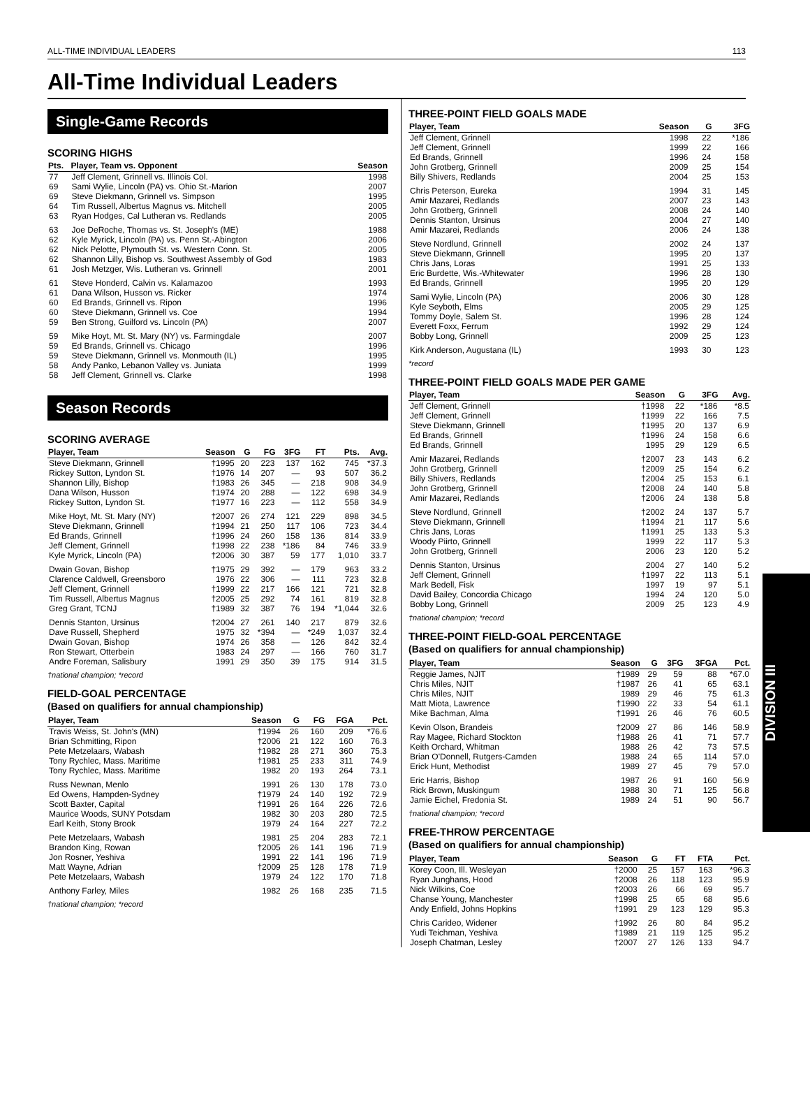ALL-TIME INDIVIDUAL LEADERS 113
All-Time Individual Leaders
Single-Game Records
SCORING HIGHS
| Pts. | Player, Team vs. Opponent | Season |
| --- | --- | --- |
| 77 | Jeff Clement, Grinnell vs. Illinois Col. | 1998 |
| 69 | Sami Wylie, Lincoln (PA) vs. Ohio St.-Marion | 2007 |
| 69 | Steve Diekmann, Grinnell vs. Simpson | 1995 |
| 64 | Tim Russell, Albertus Magnus vs. Mitchell | 2005 |
| 63 | Ryan Hodges, Cal Lutheran vs. Redlands | 2005 |
| 63 | Joe DeRoche, Thomas vs. St. Joseph's (ME) | 1988 |
| 62 | Kyle Myrick, Lincoln (PA) vs. Penn St.-Abington | 2006 |
| 62 | Nick Pelotte, Plymouth St. vs. Western Conn. St. | 2005 |
| 62 | Shannon Lilly, Bishop vs. Southwest Assembly of God | 1983 |
| 61 | Josh Metzger, Wis. Lutheran vs. Grinnell | 2001 |
| 61 | Steve Honderd, Calvin vs. Kalamazoo | 1993 |
| 61 | Dana Wilson, Husson vs. Ricker | 1974 |
| 60 | Ed Brands, Grinnell vs. Ripon | 1996 |
| 60 | Steve Diekmann, Grinnell vs. Coe | 1994 |
| 59 | Ben Strong, Guilford vs. Lincoln (PA) | 2007 |
| 59 | Mike Hoyt, Mt. St. Mary (NY) vs. Farmingdale | 2007 |
| 59 | Ed Brands, Grinnell vs. Chicago | 1996 |
| 59 | Steve Diekmann, Grinnell vs. Monmouth (IL) | 1995 |
| 58 | Andy Panko, Lebanon Valley vs. Juniata | 1999 |
| 58 | Jeff Clement, Grinnell vs. Clarke | 1998 |
Season Records
SCORING AVERAGE
| Player, Team | Season | G | FG | 3FG | FT | Pts. | Avg. |
| --- | --- | --- | --- | --- | --- | --- | --- |
| Steve Diekmann, Grinnell | †1995 | 20 | 223 | 137 | 162 | 745 | *37.3 |
| Rickey Sutton, Lyndon St. | †1976 | 14 | 207 | — | 93 | 507 | 36.2 |
| Shannon Lilly, Bishop | †1983 | 26 | 345 | — | 218 | 908 | 34.9 |
| Dana Wilson, Husson | †1974 | 20 | 288 | — | 122 | 698 | 34.9 |
| Rickey Sutton, Lyndon St. | †1977 | 16 | 223 | — | 112 | 558 | 34.9 |
| Mike Hoyt, Mt. St. Mary (NY) | †2007 | 26 | 274 | 121 | 229 | 898 | 34.5 |
| Steve Diekmann, Grinnell | †1994 | 21 | 250 | 117 | 106 | 723 | 34.4 |
| Ed Brands, Grinnell | †1996 | 24 | 260 | 158 | 136 | 814 | 33.9 |
| Jeff Clement, Grinnell | †1998 | 22 | 238 | *186 | 84 | 746 | 33.9 |
| Kyle Myrick, Lincoln (PA) | †2006 | 30 | 387 | 59 | 177 | 1,010 | 33.7 |
| Dwain Govan, Bishop | †1975 | 29 | 392 | — | 179 | 963 | 33.2 |
| Clarence Caldwell, Greensboro | 1976 | 22 | 306 | — | 111 | 723 | 32.8 |
| Jeff Clement, Grinnell | †1999 | 22 | 217 | 166 | 121 | 721 | 32.8 |
| Tim Russell, Albertus Magnus | †2005 | 25 | 292 | 74 | 161 | 819 | 32.8 |
| Greg Grant, TCNJ | †1989 | 32 | 387 | 76 | 194 | *1,044 | 32.6 |
| Dennis Stanton, Ursinus | †2004 | 27 | 261 | 140 | 217 | 879 | 32.6 |
| Dave Russell, Shepherd | 1975 | 32 | *394 | — | *249 | 1,037 | 32.4 |
| Dwain Govan, Bishop | 1974 | 26 | 358 | — | 126 | 842 | 32.4 |
| Ron Stewart, Otterbein | 1983 | 24 | 297 | — | 166 | 760 | 31.7 |
| Andre Foreman, Salisbury | 1991 | 29 | 350 | 39 | 175 | 914 | 31.5 |
†national champion; *record
FIELD-GOAL PERCENTAGE
(Based on qualifiers for annual championship)
| Player, Team | Season | G | FG | FGA | Pct. |
| --- | --- | --- | --- | --- | --- |
| Travis Weiss, St. John's (MN) | †1994 | 26 | 160 | 209 | *76.6 |
| Brian Schmitting, Ripon | †2006 | 21 | 122 | 160 | 76.3 |
| Pete Metzelaars, Wabash | †1982 | 28 | 271 | 360 | 75.3 |
| Tony Rychlec, Mass. Maritime | †1981 | 25 | 233 | 311 | 74.9 |
| Tony Rychlec, Mass. Maritime | 1982 | 20 | 193 | 264 | 73.1 |
| Russ Newnan, Menlo | 1991 | 26 | 130 | 178 | 73.0 |
| Ed Owens, Hampden-Sydney | †1979 | 24 | 140 | 192 | 72.9 |
| Scott Baxter, Capital | †1991 | 26 | 164 | 226 | 72.6 |
| Maurice Woods, SUNY Potsdam | 1982 | 30 | 203 | 280 | 72.5 |
| Earl Keith, Stony Brook | 1979 | 24 | 164 | 227 | 72.2 |
| Pete Metzelaars, Wabash | 1981 | 25 | 204 | 283 | 72.1 |
| Brandon King, Rowan | †2005 | 26 | 141 | 196 | 71.9 |
| Jon Rosner, Yeshiva | 1991 | 22 | 141 | 196 | 71.9 |
| Matt Wayne, Adrian | †2009 | 25 | 128 | 178 | 71.9 |
| Pete Metzelaars, Wabash | 1979 | 24 | 122 | 170 | 71.8 |
| Anthony Farley, Miles | 1982 | 26 | 168 | 235 | 71.5 |
†national champion; *record
THREE-POINT FIELD GOALS MADE
| Player, Team | Season | G | 3FG |
| --- | --- | --- | --- |
| Jeff Clement, Grinnell | 1998 | 22 | *186 |
| Jeff Clement, Grinnell | 1999 | 22 | 166 |
| Ed Brands, Grinnell | 1996 | 24 | 158 |
| John Grotberg, Grinnell | 2009 | 25 | 154 |
| Billy Shivers, Redlands | 2004 | 25 | 153 |
| Chris Peterson, Eureka | 1994 | 31 | 145 |
| Amir Mazarei, Redlands | 2007 | 23 | 143 |
| John Grotberg, Grinnell | 2008 | 24 | 140 |
| Dennis Stanton, Ursinus | 2004 | 27 | 140 |
| Amir Mazarei, Redlands | 2006 | 24 | 138 |
| Steve Nordlund, Grinnell | 2002 | 24 | 137 |
| Steve Diekmann, Grinnell | 1995 | 20 | 137 |
| Chris Jans, Loras | 1991 | 25 | 133 |
| Eric Burdette, Wis.-Whitewater | 1996 | 28 | 130 |
| Ed Brands, Grinnell | 1995 | 20 | 129 |
| Sami Wylie, Lincoln (PA) | 2006 | 30 | 128 |
| Kyle Seyboth, Elms | 2005 | 29 | 125 |
| Tommy Doyle, Salem St. | 1996 | 28 | 124 |
| Everett Foxx, Ferrum | 1992 | 29 | 124 |
| Bobby Long, Grinnell | 2009 | 25 | 123 |
| Kirk Anderson, Augustana (IL) | 1993 | 30 | 123 |
*record
THREE-POINT FIELD GOALS MADE PER GAME
| Player, Team | Season | G | 3FG | Avg. |
| --- | --- | --- | --- | --- |
| Jeff Clement, Grinnell | †1998 | 22 | *186 | *8.5 |
| Jeff Clement, Grinnell | †1999 | 22 | 166 | 7.5 |
| Steve Diekmann, Grinnell | †1995 | 20 | 137 | 6.9 |
| Ed Brands, Grinnell | †1996 | 24 | 158 | 6.6 |
| Ed Brands, Grinnell | 1995 | 29 | 129 | 6.5 |
| Amir Mazarei, Redlands | †2007 | 23 | 143 | 6.2 |
| John Grotberg, Grinnell | †2009 | 25 | 154 | 6.2 |
| Billy Shivers, Redlands | †2004 | 25 | 153 | 6.1 |
| John Grotberg, Grinnell | †2008 | 24 | 140 | 5.8 |
| Amir Mazarei, Redlands | †2006 | 24 | 138 | 5.8 |
| Steve Nordlund, Grinnell | †2002 | 24 | 137 | 5.7 |
| Steve Diekmann, Grinnell | †1994 | 21 | 117 | 5.6 |
| Chris Jans, Loras | †1991 | 25 | 133 | 5.3 |
| Woody Piirto, Grinnell | 1999 | 22 | 117 | 5.3 |
| John Grotberg, Grinnell | 2006 | 23 | 120 | 5.2 |
| Dennis Stanton, Ursinus | 2004 | 27 | 140 | 5.2 |
| Jeff Clement, Grinnell | †1997 | 22 | 113 | 5.1 |
| Mark Bedell, Fisk | 1997 | 19 | 97 | 5.1 |
| David Bailey, Concordia Chicago | 1994 | 24 | 120 | 5.0 |
| Bobby Long, Grinnell | 2009 | 25 | 123 | 4.9 |
†national champion; *record
THREE-POINT FIELD-GOAL PERCENTAGE
(Based on qualifiers for annual championship)
| Player, Team | Season | G | 3FG | 3FGA | Pct. |
| --- | --- | --- | --- | --- | --- |
| Reggie James, NJIT | †1989 | 29 | 59 | 88 | *67.0 |
| Chris Miles, NJIT | †1987 | 26 | 41 | 65 | 63.1 |
| Chris Miles, NJIT | 1989 | 29 | 46 | 75 | 61.3 |
| Matt Miota, Lawrence | †1990 | 22 | 33 | 54 | 61.1 |
| Mike Bachman, Alma | †1991 | 26 | 46 | 76 | 60.5 |
| Kevin Olson, Brandeis | †2009 | 27 | 86 | 146 | 58.9 |
| Ray Magee, Richard Stockton | †1988 | 26 | 41 | 71 | 57.7 |
| Keith Orchard, Whitman | 1988 | 26 | 42 | 73 | 57.5 |
| Brian O'Donnell, Rutgers-Camden | 1988 | 24 | 65 | 114 | 57.0 |
| Erick Hunt, Methodist | 1989 | 27 | 45 | 79 | 57.0 |
| Eric Harris, Bishop | 1987 | 26 | 91 | 160 | 56.9 |
| Rick Brown, Muskingum | 1988 | 30 | 71 | 125 | 56.8 |
| Jamie Eichel, Fredonia St. | 1989 | 24 | 51 | 90 | 56.7 |
†national champion; *record
FREE-THROW PERCENTAGE
(Based on qualifiers for annual championship)
| Player, Team | Season | G | FT | FTA | Pct. |
| --- | --- | --- | --- | --- | --- |
| Korey Coon, Ill. Wesleyan | †2000 | 25 | 157 | 163 | *96.3 |
| Ryan Junghans, Hood | †2008 | 26 | 118 | 123 | 95.9 |
| Nick Wilkins, Coe | †2003 | 26 | 66 | 69 | 95.7 |
| Chanse Young, Manchester | †1998 | 25 | 65 | 68 | 95.6 |
| Andy Enfield, Johns Hopkins | †1991 | 29 | 123 | 129 | 95.3 |
| Chris Carideo, Widener | †1992 | 26 | 80 | 84 | 95.2 |
| Yudi Teichman, Yeshiva | †1989 | 21 | 119 | 125 | 95.2 |
| Joseph Chatman, Lesley | †2007 | 27 | 126 | 133 | 94.7 |
DIVISION III